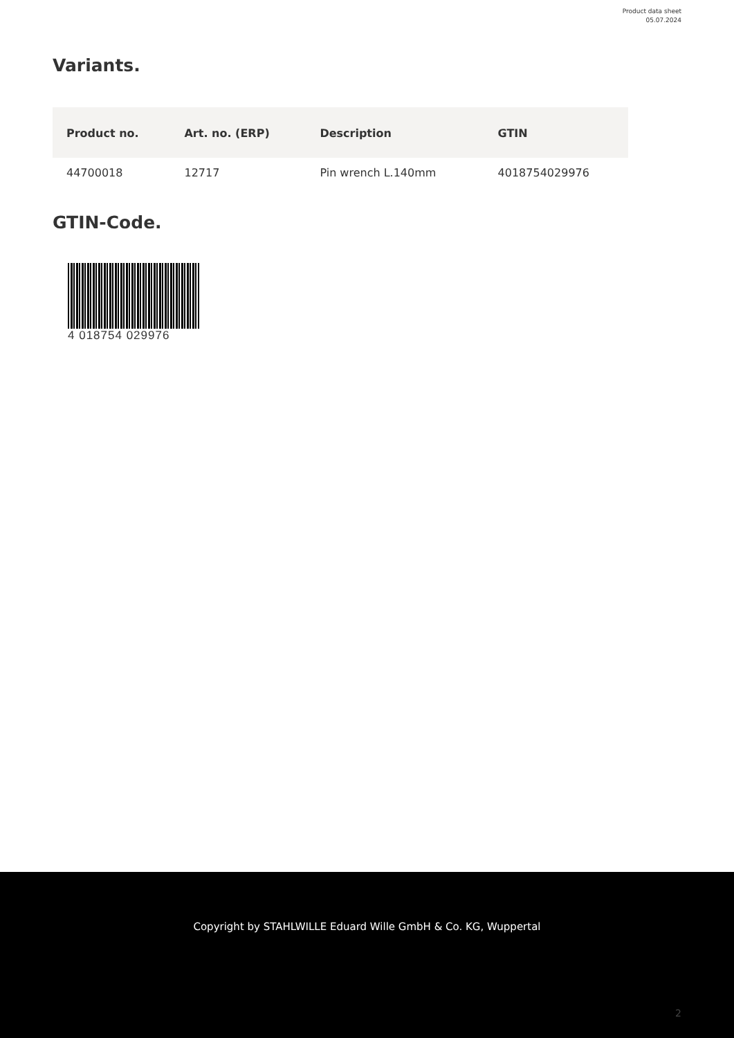Product data sheet
05.07.2024
Variants.
| Product no. | Art. no. (ERP) | Description | GTIN |
| --- | --- | --- | --- |
| 44700018 | 12717 | Pin wrench L.140mm | 4018754029976 |
GTIN-Code.
4 018754 029976
Copyright by STAHLWILLE Eduard Wille GmbH & Co. KG, Wuppertal
2